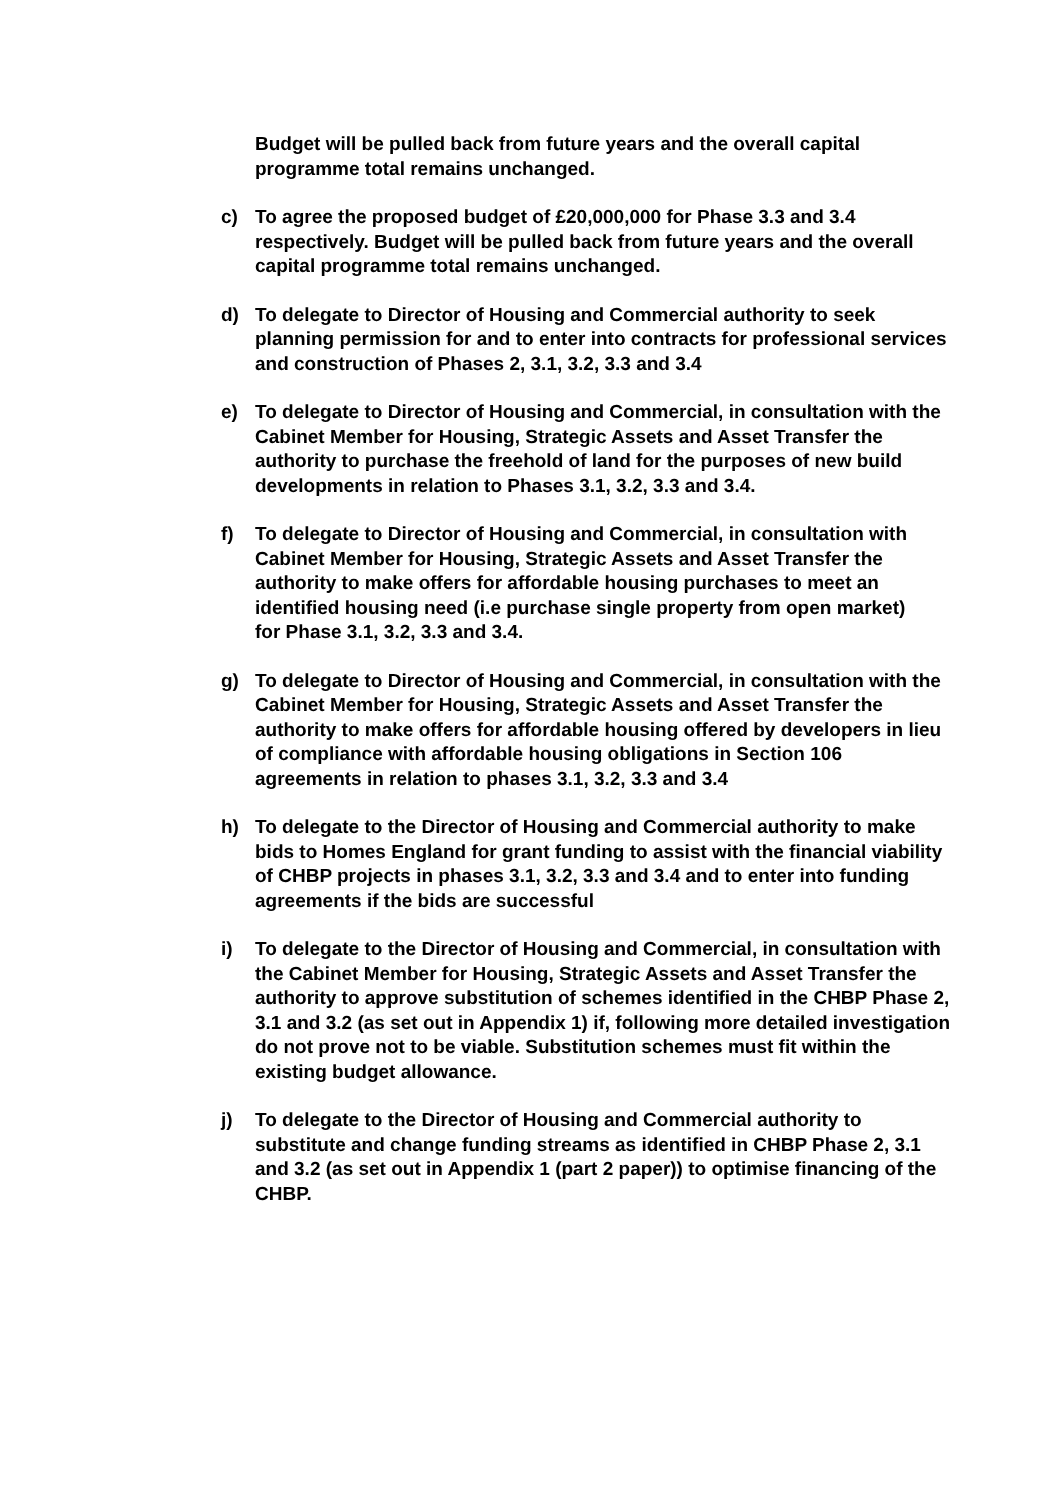Budget will be pulled back from future years and the overall capital programme total remains unchanged.
c) To agree the proposed budget of £20,000,000 for Phase 3.3 and 3.4 respectively. Budget will be pulled back from future years and the overall capital programme total remains unchanged.
d) To delegate to Director of Housing and Commercial authority to seek planning permission for and to enter into contracts for professional services and construction of Phases 2, 3.1, 3.2, 3.3 and 3.4
e) To delegate to Director of Housing and Commercial, in consultation with the Cabinet Member for Housing, Strategic Assets and Asset Transfer the authority to purchase the freehold of land for the purposes of new build developments in relation to Phases 3.1, 3.2, 3.3 and 3.4.
f) To delegate to Director of Housing and Commercial, in consultation with Cabinet Member for Housing, Strategic Assets and Asset Transfer the authority to make offers for affordable housing purchases to meet an identified housing need (i.e purchase single property from open market)
for Phase 3.1, 3.2, 3.3 and 3.4.
g) To delegate to Director of Housing and Commercial, in consultation with the Cabinet Member for Housing, Strategic Assets and Asset Transfer the authority to make offers for affordable housing offered by developers in lieu of compliance with affordable housing obligations in Section 106 agreements in relation to phases 3.1, 3.2, 3.3 and 3.4
h) To delegate to the Director of Housing and Commercial authority to make bids to Homes England for grant funding to assist with the financial viability of CHBP projects in phases 3.1, 3.2, 3.3 and 3.4 and to enter into funding agreements if the bids are successful
i) To delegate to the Director of Housing and Commercial, in consultation with the Cabinet Member for Housing, Strategic Assets and Asset Transfer the authority to approve substitution of schemes identified in the CHBP Phase 2, 3.1 and 3.2 (as set out in Appendix 1) if, following more detailed investigation do not prove not to be viable. Substitution schemes must fit within the existing budget allowance.
j) To delegate to the Director of Housing and Commercial authority to substitute and change funding streams as identified in CHBP Phase 2, 3.1 and 3.2 (as set out in Appendix 1 (part 2 paper)) to optimise financing of the CHBP.